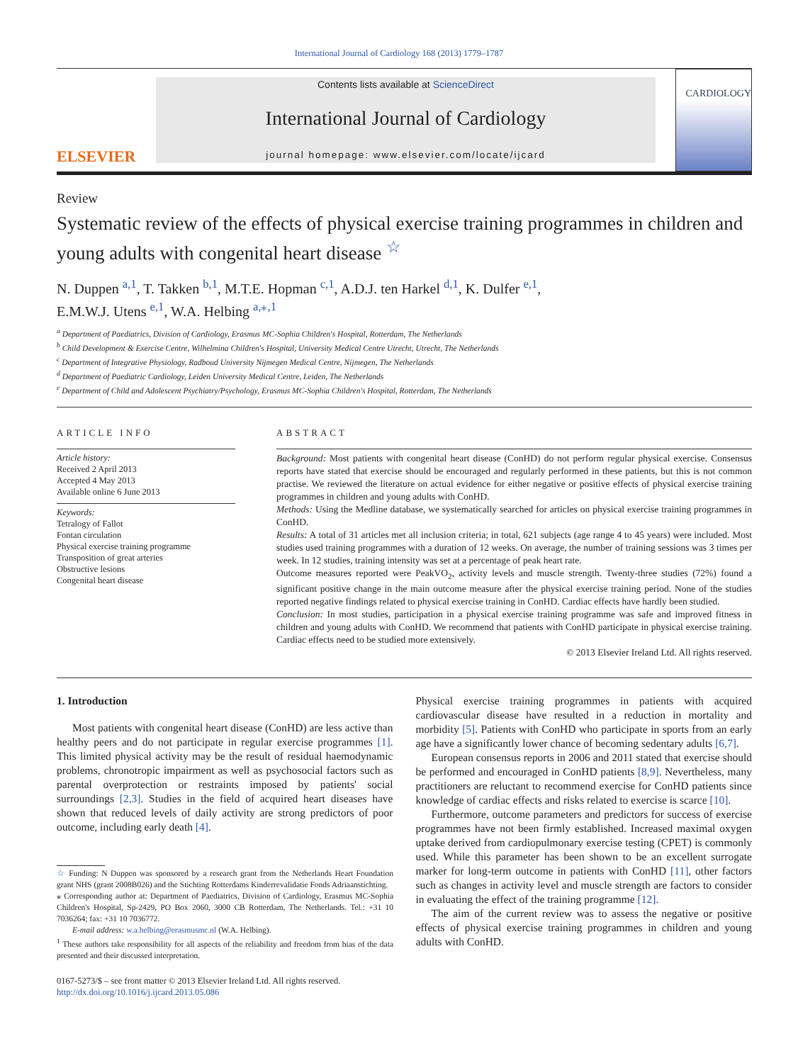International Journal of Cardiology 168 (2013) 1779–1787
ELSEVIER
Contents lists available at ScienceDirect
International Journal of Cardiology
journal homepage: www.elsevier.com/locate/ijcard
CARDIOLOGY
Review
Systematic review of the effects of physical exercise training programmes in children and young adults with congenital heart disease <sup>☆</sup>
N. Duppen <sup>a,1</sup>, T. Takken <sup>b,1</sup>, M.T.E. Hopman <sup>c,1</sup>, A.D.J. ten Harkel <sup>d,1</sup>, K. Dulfer <sup>e,1</sup>,
E.M.W.J. Utens <sup>e,1</sup>, W.A. Helbing <sup>a,⁎,1</sup>
<sup>a</sup> Department of Paediatrics, Division of Cardiology, Erasmus MC-Sophia Children's Hospital, Rotterdam, The Netherlands
<sup>b</sup> Child Development & Exercise Centre, Wilhelmina Children's Hospital, University Medical Centre Utrecht, Utrecht, The Netherlands
<sup>c</sup> Department of Integrative Physiology, Radboud University Nijmegen Medical Centre, Nijmegen, The Netherlands
<sup>d</sup> Department of Paediatric Cardiology, Leiden University Medical Centre, Leiden, The Netherlands
<sup>e</sup> Department of Child and Adolescent Psychiatry/Psychology, Erasmus MC-Sophia Children's Hospital, Rotterdam, The Netherlands
ARTICLE INFO
Article history:
Received 2 April 2013
Accepted 4 May 2013
Available online 6 June 2013
Keywords:
Tetralogy of Fallot
Fontan circulation
Physical exercise training programme
Transposition of great arteries
Obstructive lesions
Congenital heart disease
ABSTRACT
Background: Most patients with congenital heart disease (ConHD) do not perform regular physical exercise. Consensus reports have stated that exercise should be encouraged and regularly performed in these patients, but this is not common practise. We reviewed the literature on actual evidence for either negative or positive effects of physical exercise training programmes in children and young adults with ConHD.
Methods: Using the Medline database, we systematically searched for articles on physical exercise training programmes in ConHD.
Results: A total of 31 articles met all inclusion criteria; in total, 621 subjects (age range 4 to 45 years) were included. Most studies used training programmes with a duration of 12 weeks. On average, the number of training sessions was 3 times per week. In 12 studies, training intensity was set at a percentage of peak heart rate.
Outcome measures reported were PeakVO<sub>2</sub>, activity levels and muscle strength. Twenty-three studies (72%) found a significant positive change in the main outcome measure after the physical exercise training period. None of the studies reported negative findings related to physical exercise training in ConHD. Cardiac effects have hardly been studied.
Conclusion: In most studies, participation in a physical exercise training programme was safe and improved fitness in children and young adults with ConHD. We recommend that patients with ConHD participate in physical exercise training. Cardiac effects need to be studied more extensively.
© 2013 Elsevier Ireland Ltd. All rights reserved.
1. Introduction
Most patients with congenital heart disease (ConHD) are less active than healthy peers and do not participate in regular exercise programmes [1]. This limited physical activity may be the result of residual haemodynamic problems, chronotropic impairment as well as psychosocial factors such as parental overprotection or restraints imposed by patients' social surroundings [2,3]. Studies in the field of acquired heart diseases have shown that reduced levels of daily activity are strong predictors of poor outcome, including early death [4].
☆ Funding: N Duppen was sponsored by a research grant from the Netherlands Heart Foundation grant NHS (grant 2008B026) and the Stichting Rotterdams Kinderrevalidatie Fonds Adriaanstichting.
⁎ Corresponding author at: Department of Paediatrics, Division of Cardiology, Erasmus MC-Sophia Children's Hospital, Sp-2429, PO Box 2060, 3000 CB Rotterdam, The Netherlands. Tel.: +31 10 7036264; fax: +31 10 7036772.
E-mail address: w.a.helbing@erasmusmc.nl (W.A. Helbing).
<sup>1</sup> These authors take responsibility for all aspects of the reliability and freedom from bias of the data presented and their discussed interpretation.
0167-5273/$ – see front matter © 2013 Elsevier Ireland Ltd. All rights reserved.
http://dx.doi.org/10.1016/j.ijcard.2013.05.086
Physical exercise training programmes in patients with acquired cardiovascular disease have resulted in a reduction in mortality and morbidity [5]. Patients with ConHD who participate in sports from an early age have a significantly lower chance of becoming sedentary adults [6,7].
European consensus reports in 2006 and 2011 stated that exercise should be performed and encouraged in ConHD patients [8,9]. Nevertheless, many practitioners are reluctant to recommend exercise for ConHD patients since knowledge of cardiac effects and risks related to exercise is scarce [10].
Furthermore, outcome parameters and predictors for success of exercise programmes have not been firmly established. Increased maximal oxygen uptake derived from cardiopulmonary exercise testing (CPET) is commonly used. While this parameter has been shown to be an excellent surrogate marker for long-term outcome in patients with ConHD [11], other factors such as changes in activity level and muscle strength are factors to consider in evaluating the effect of the training programme [12].
The aim of the current review was to assess the negative or positive effects of physical exercise training programmes in children and young adults with ConHD.